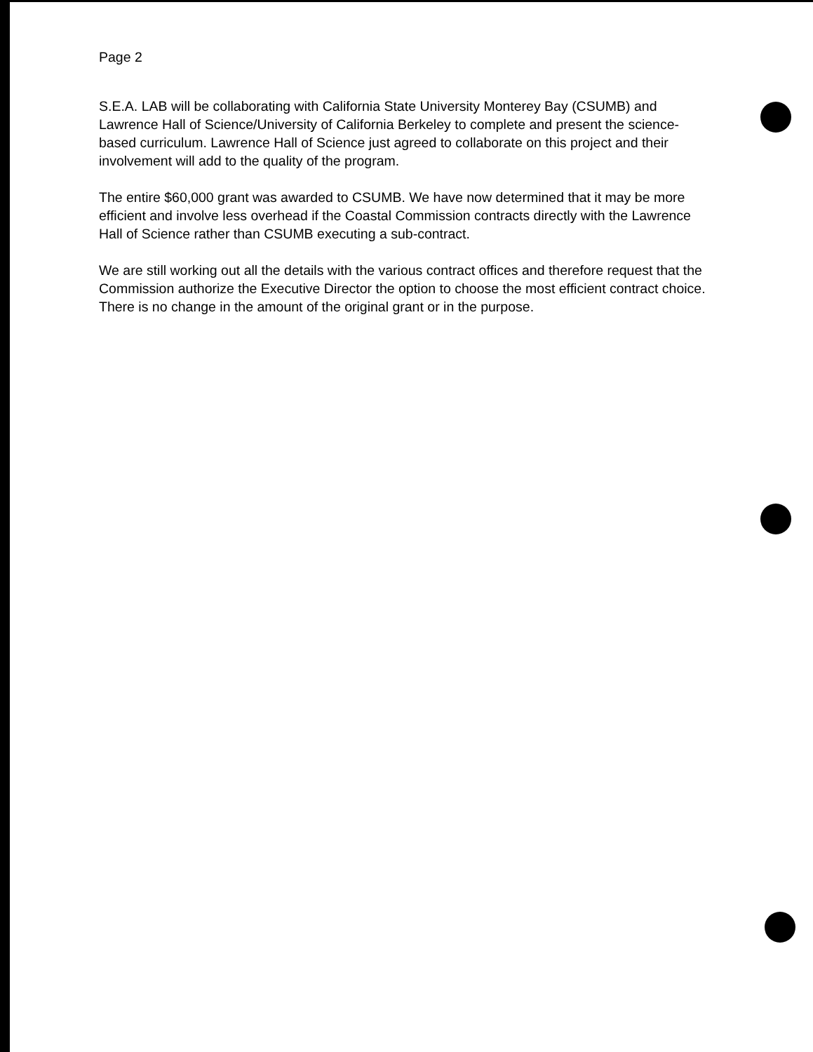Page 2
S.E.A. LAB will be collaborating with California State University Monterey Bay (CSUMB) and Lawrence Hall of Science/University of California Berkeley to complete and present the science-based curriculum. Lawrence Hall of Science just agreed to collaborate on this project and their involvement will add to the quality of the program.
The entire $60,000 grant was awarded to CSUMB. We have now determined that it may be more efficient and involve less overhead if the Coastal Commission contracts directly with the Lawrence Hall of Science rather than CSUMB executing a sub-contract.
We are still working out all the details with the various contract offices and therefore request that the Commission authorize the Executive Director the option to choose the most efficient contract choice. There is no change in the amount of the original grant or in the purpose.